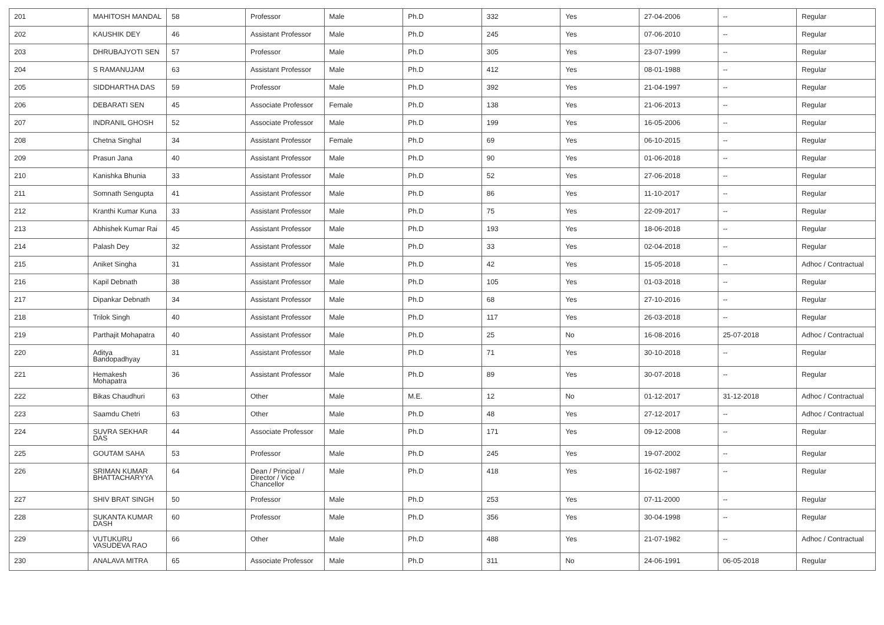| 201 | MAHITOSH MANDAL | 58 | Professor | Male | Ph.D | 332 | Yes | 27-04-2006 | -- | Regular |
| 202 | KAUSHIK DEY | 46 | Assistant Professor | Male | Ph.D | 245 | Yes | 07-06-2010 | -- | Regular |
| 203 | DHRUBAJYOTI SEN | 57 | Professor | Male | Ph.D | 305 | Yes | 23-07-1999 | -- | Regular |
| 204 | S RAMANUJAM | 63 | Assistant Professor | Male | Ph.D | 412 | Yes | 08-01-1988 | -- | Regular |
| 205 | SIDDHARTHA DAS | 59 | Professor | Male | Ph.D | 392 | Yes | 21-04-1997 | -- | Regular |
| 206 | DEBARATI SEN | 45 | Associate Professor | Female | Ph.D | 138 | Yes | 21-06-2013 | -- | Regular |
| 207 | INDRANIL GHOSH | 52 | Associate Professor | Male | Ph.D | 199 | Yes | 16-05-2006 | -- | Regular |
| 208 | Chetna Singhal | 34 | Assistant Professor | Female | Ph.D | 69 | Yes | 06-10-2015 | -- | Regular |
| 209 | Prasun Jana | 40 | Assistant Professor | Male | Ph.D | 90 | Yes | 01-06-2018 | -- | Regular |
| 210 | Kanishka Bhunia | 33 | Assistant Professor | Male | Ph.D | 52 | Yes | 27-06-2018 | -- | Regular |
| 211 | Somnath Sengupta | 41 | Assistant Professor | Male | Ph.D | 86 | Yes | 11-10-2017 | -- | Regular |
| 212 | Kranthi Kumar Kuna | 33 | Assistant Professor | Male | Ph.D | 75 | Yes | 22-09-2017 | -- | Regular |
| 213 | Abhishek Kumar Rai | 45 | Assistant Professor | Male | Ph.D | 193 | Yes | 18-06-2018 | -- | Regular |
| 214 | Palash Dey | 32 | Assistant Professor | Male | Ph.D | 33 | Yes | 02-04-2018 | -- | Regular |
| 215 | Aniket Singha | 31 | Assistant Professor | Male | Ph.D | 42 | Yes | 15-05-2018 | -- | Adhoc / Contractual |
| 216 | Kapil Debnath | 38 | Assistant Professor | Male | Ph.D | 105 | Yes | 01-03-2018 | -- | Regular |
| 217 | Dipankar Debnath | 34 | Assistant Professor | Male | Ph.D | 68 | Yes | 27-10-2016 | -- | Regular |
| 218 | Trilok Singh | 40 | Assistant Professor | Male | Ph.D | 117 | Yes | 26-03-2018 | -- | Regular |
| 219 | Parthajit Mohapatra | 40 | Assistant Professor | Male | Ph.D | 25 | No | 16-08-2016 | 25-07-2018 | Adhoc / Contractual |
| 220 | Aditya Bandopadhyay | 31 | Assistant Professor | Male | Ph.D | 71 | Yes | 30-10-2018 | -- | Regular |
| 221 | Hemakesh Mohapatra | 36 | Assistant Professor | Male | Ph.D | 89 | Yes | 30-07-2018 | -- | Regular |
| 222 | Bikas Chaudhuri | 63 | Other | Male | M.E. | 12 | No | 01-12-2017 | 31-12-2018 | Adhoc / Contractual |
| 223 | Saamdu Chetri | 63 | Other | Male | Ph.D | 48 | Yes | 27-12-2017 | -- | Adhoc / Contractual |
| 224 | SUVRA SEKHAR DAS | 44 | Associate Professor | Male | Ph.D | 171 | Yes | 09-12-2008 | -- | Regular |
| 225 | GOUTAM SAHA | 53 | Professor | Male | Ph.D | 245 | Yes | 19-07-2002 | -- | Regular |
| 226 | SRIMAN KUMAR BHATTACHARYYA | 64 | Dean / Principal / Director / Vice Chancellor | Male | Ph.D | 418 | Yes | 16-02-1987 | -- | Regular |
| 227 | SHIV BRAT SINGH | 50 | Professor | Male | Ph.D | 253 | Yes | 07-11-2000 | -- | Regular |
| 228 | SUKANTA KUMAR DASH | 60 | Professor | Male | Ph.D | 356 | Yes | 30-04-1998 | -- | Regular |
| 229 | VUTUKURU VASUDEVA RAO | 66 | Other | Male | Ph.D | 488 | Yes | 21-07-1982 | -- | Adhoc / Contractual |
| 230 | ANALAVA MITRA | 65 | Associate Professor | Male | Ph.D | 311 | No | 24-06-1991 | 06-05-2018 | Regular |